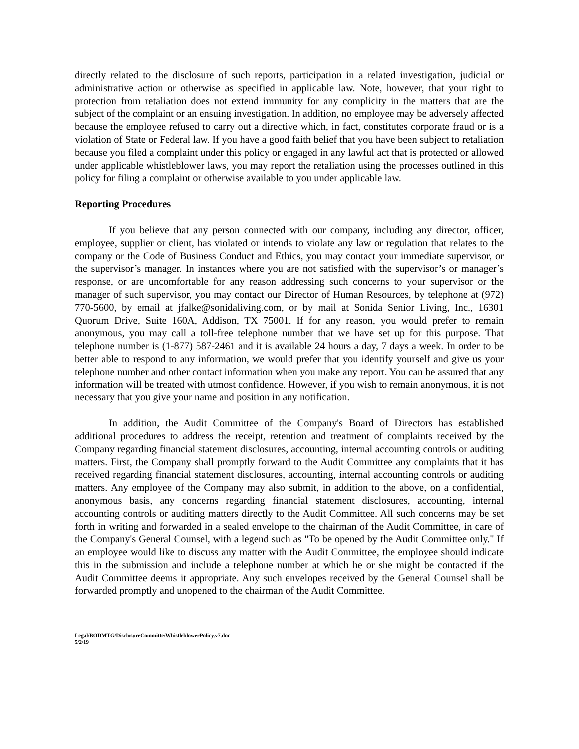directly related to the disclosure of such reports, participation in a related investigation, judicial or administrative action or otherwise as specified in applicable law. Note, however, that your right to protection from retaliation does not extend immunity for any complicity in the matters that are the subject of the complaint or an ensuing investigation. In addition, no employee may be adversely affected because the employee refused to carry out a directive which, in fact, constitutes corporate fraud or is a violation of State or Federal law. If you have a good faith belief that you have been subject to retaliation because you filed a complaint under this policy or engaged in any lawful act that is protected or allowed under applicable whistleblower laws, you may report the retaliation using the processes outlined in this policy for filing a complaint or otherwise available to you under applicable law.
Reporting Procedures
If you believe that any person connected with our company, including any director, officer, employee, supplier or client, has violated or intends to violate any law or regulation that relates to the company or the Code of Business Conduct and Ethics, you may contact your immediate supervisor, or the supervisor’s manager. In instances where you are not satisfied with the supervisor’s or manager’s response, or are uncomfortable for any reason addressing such concerns to your supervisor or the manager of such supervisor, you may contact our Director of Human Resources, by telephone at (972) 770-5600, by email at jfalke@sonidaliving.com, or by mail at Sonida Senior Living, Inc., 16301 Quorum Drive, Suite 160A, Addison, TX 75001. If for any reason, you would prefer to remain anonymous, you may call a toll-free telephone number that we have set up for this purpose. That telephone number is (1-877) 587-2461 and it is available 24 hours a day, 7 days a week. In order to be better able to respond to any information, we would prefer that you identify yourself and give us your telephone number and other contact information when you make any report. You can be assured that any information will be treated with utmost confidence. However, if you wish to remain anonymous, it is not necessary that you give your name and position in any notification.
In addition, the Audit Committee of the Company's Board of Directors has established additional procedures to address the receipt, retention and treatment of complaints received by the Company regarding financial statement disclosures, accounting, internal accounting controls or auditing matters. First, the Company shall promptly forward to the Audit Committee any complaints that it has received regarding financial statement disclosures, accounting, internal accounting controls or auditing matters. Any employee of the Company may also submit, in addition to the above, on a confidential, anonymous basis, any concerns regarding financial statement disclosures, accounting, internal accounting controls or auditing matters directly to the Audit Committee. All such concerns may be set forth in writing and forwarded in a sealed envelope to the chairman of the Audit Committee, in care of the Company's General Counsel, with a legend such as "To be opened by the Audit Committee only." If an employee would like to discuss any matter with the Audit Committee, the employee should indicate this in the submission and include a telephone number at which he or she might be contacted if the Audit Committee deems it appropriate. Any such envelopes received by the General Counsel shall be forwarded promptly and unopened to the chairman of the Audit Committee.
Legal/BODMTG/DisclosureCommitte/WhistleblowerPolicy.v7.doc
5/2/19